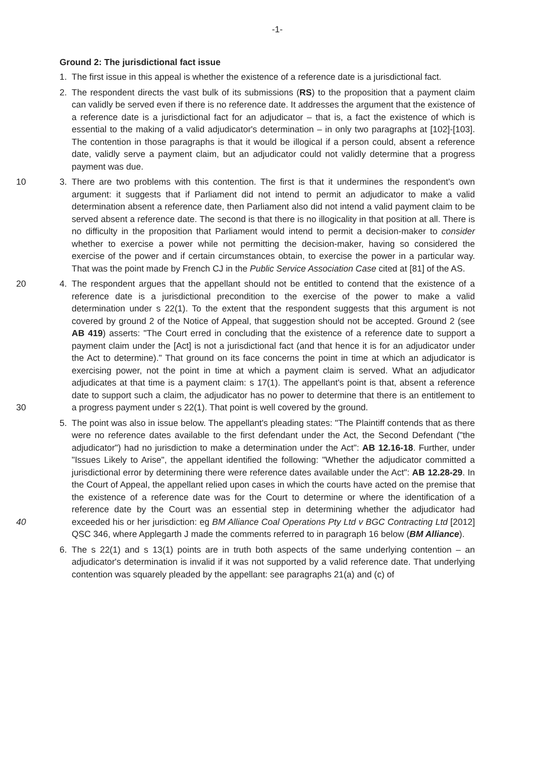-1-
Ground 2: The jurisdictional fact issue
1. The first issue in this appeal is whether the existence of a reference date is a jurisdictional fact.
2. The respondent directs the vast bulk of its submissions (RS) to the proposition that a payment claim can validly be served even if there is no reference date. It addresses the argument that the existence of a reference date is a jurisdictional fact for an adjudicator – that is, a fact the existence of which is essential to the making of a valid adjudicator's determination – in only two paragraphs at [102]-[103]. The contention in those paragraphs is that it would be illogical if a person could, absent a reference date, validly serve a payment claim, but an adjudicator could not validly determine that a progress payment was due.
3.
10 There are two problems with this contention. The first is that it undermines the respondent's own argument: it suggests that if Parliament did not intend to permit an adjudicator to make a valid determination absent a reference date, then Parliament also did not intend a valid payment claim to be served absent a reference date. The second is that there is no illogicality in that position at all. There is no difficulty in the proposition that Parliament would intend to permit a decision-maker to consider whether to exercise a power while not permitting the decision-maker, having so considered the exercise of the power and if certain circumstances obtain, to exercise the power in a particular way. That was the point made by French CJ in the Public Service Association Case cited at [81] of the AS.
4. The respondent argues that the appellant should not be entitled to contend that the existence of 20 a reference date is a jurisdictional precondition to the exercise of the power to make a valid determination under s 22(1). To the extent that the respondent suggests that this argument is not covered by ground 2 of the Notice of Appeal, that suggestion should not be accepted. Ground 2 (see AB 419) asserts: "The Court erred in concluding that the existence of a reference date to support a payment claim under the [Act] is not a jurisdictional fact (and that hence it is for an adjudicator under the Act to determine)." That ground on its face concerns the point in time at which an adjudicator is exercising power, not the point in time at which a payment claim is served. What an adjudicator adjudicates at that time is a payment claim: s 17(1). The appellant's point is that, absent a reference date to support such a claim, the adjudicator has no power to determine that there is an entitlement to a progress payment under s 22(1). That point is well 30 covered by the ground.
5. The point was also in issue below. The appellant's pleading states: "The Plaintiff contends that as there were no reference dates available to the first defendant under the Act, the Second Defendant ("the adjudicator") had no jurisdiction to make a determination under the Act": AB 12.16-18. Further, under "Issues Likely to Arise", the appellant identified the following: "Whether the adjudicator committed a jurisdictional error by determining there were reference dates available under the Act": AB 12.28-29. In the Court of Appeal, the appellant relied upon cases in which the courts have acted on the premise that the existence of a reference date was for the Court to determine or where the identification of a reference date by the Court was an essential step in determining whether the adjudicator had exceeded his or her jurisdiction: eg BM Alliance 40 Coal Operations Pty Ltd v BGC Contracting Ltd [2012] QSC 346, where Applegarth J made the comments referred to in paragraph 16 below (BM Alliance).
6. The s 22(1) and s 13(1) points are in truth both aspects of the same underlying contention – an adjudicator's determination is invalid if it was not supported by a valid reference date. That underlying contention was squarely pleaded by the appellant: see paragraphs 21(a) and (c) of